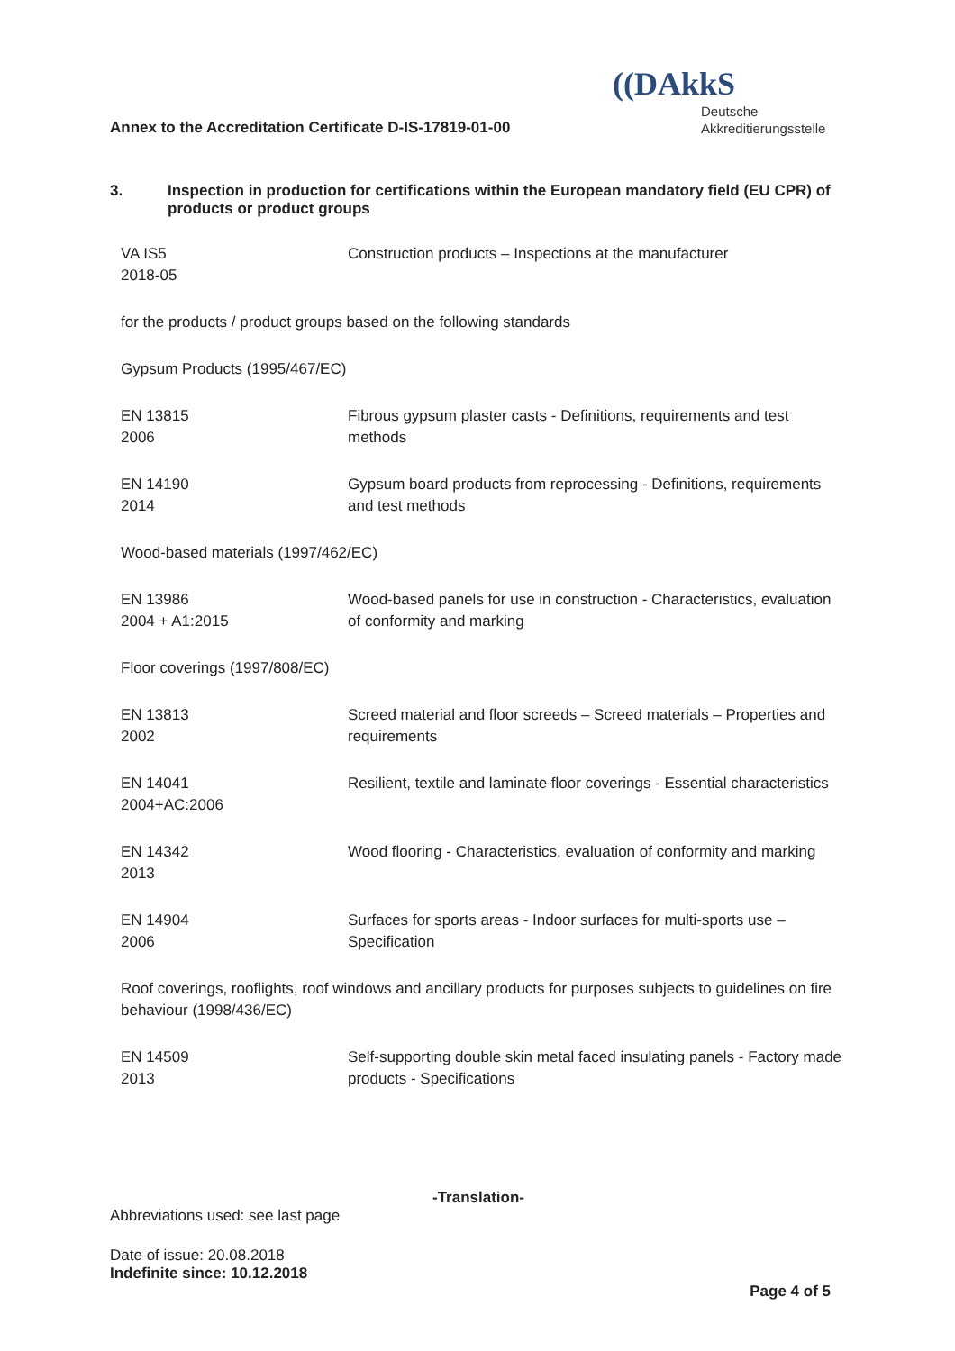Annex to the Accreditation Certificate D-IS-17819-01-00
((DAkkS
Deutsche
Akkreditierungsstelle
3. Inspection in production for certifications within the European mandatory field (EU CPR) of products or product groups
VA IS5
2018-05
Construction products – Inspections at the manufacturer
for the products / product groups based on the following standards
Gypsum Products (1995/467/EC)
EN 13815
2006
Fibrous gypsum plaster casts - Definitions, requirements and test methods
EN 14190
2014
Gypsum board products from reprocessing - Definitions, requirements and test methods
Wood-based materials (1997/462/EC)
EN 13986
2004 + A1:2015
Wood-based panels for use in construction - Characteristics, evaluation of conformity and marking
Floor coverings (1997/808/EC)
EN 13813
2002
Screed material and floor screeds – Screed materials – Properties and requirements
EN 14041
2004+AC:2006
Resilient, textile and laminate floor coverings - Essential characteristics
EN 14342
2013
Wood flooring - Characteristics, evaluation of conformity and marking
EN 14904
2006
Surfaces for sports areas - Indoor surfaces for multi-sports use – Specification
Roof coverings, rooflights, roof windows and ancillary products for purposes subjects to guidelines on fire behaviour (1998/436/EC)
EN 14509
2013
Self-supporting double skin metal faced insulating panels - Factory made products - Specifications
-Translation-
Abbreviations used: see last page
Date of issue: 20.08.2018
Indefinite since: 10.12.2018
Page 4 of 5